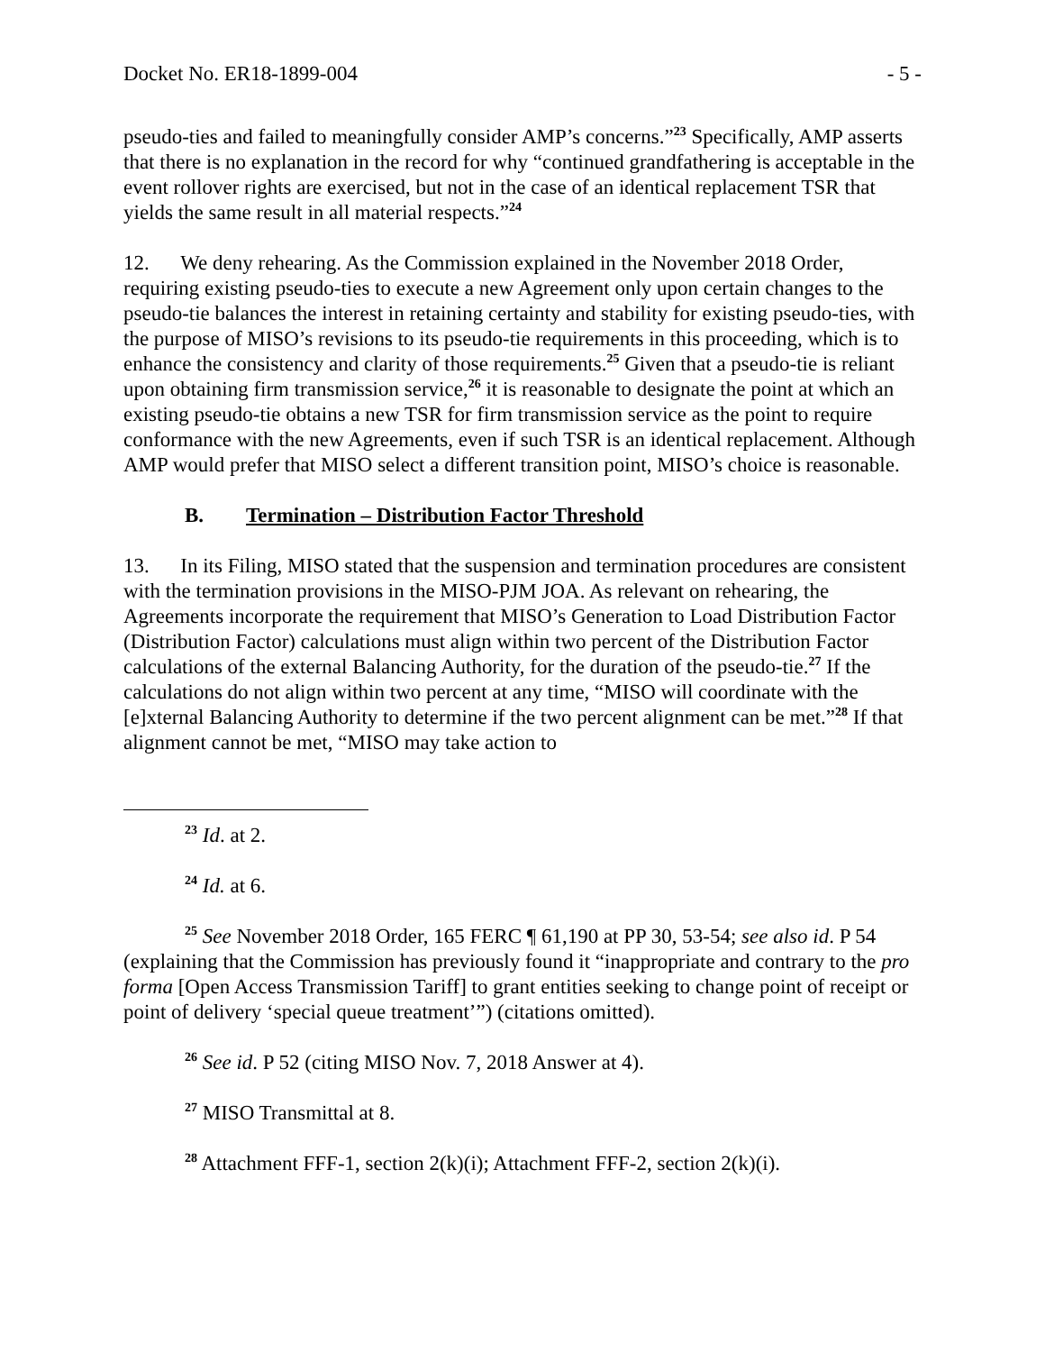Docket No. ER18-1899-004 - 5 -
pseudo-ties and failed to meaningfully consider AMP’s concerns.”<sup>23</sup> Specifically, AMP asserts that there is no explanation in the record for why “continued grandfathering is acceptable in the event rollover rights are exercised, but not in the case of an identical replacement TSR that yields the same result in all material respects.”<sup>24</sup>
12. We deny rehearing. As the Commission explained in the November 2018 Order, requiring existing pseudo-ties to execute a new Agreement only upon certain changes to the pseudo-tie balances the interest in retaining certainty and stability for existing pseudo-ties, with the purpose of MISO’s revisions to its pseudo-tie requirements in this proceeding, which is to enhance the consistency and clarity of those requirements.<sup>25</sup> Given that a pseudo-tie is reliant upon obtaining firm transmission service,<sup>26</sup> it is reasonable to designate the point at which an existing pseudo-tie obtains a new TSR for firm transmission service as the point to require conformance with the new Agreements, even if such TSR is an identical replacement. Although AMP would prefer that MISO select a different transition point, MISO’s choice is reasonable.
B. Termination – Distribution Factor Threshold
13. In its Filing, MISO stated that the suspension and termination procedures are consistent with the termination provisions in the MISO-PJM JOA. As relevant on rehearing, the Agreements incorporate the requirement that MISO’s Generation to Load Distribution Factor (Distribution Factor) calculations must align within two percent of the Distribution Factor calculations of the external Balancing Authority, for the duration of the pseudo-tie.<sup>27</sup> If the calculations do not align within two percent at any time, “MISO will coordinate with the [e]xternal Balancing Authority to determine if the two percent alignment can be met.”<sup>28</sup> If that alignment cannot be met, “MISO may take action to
<sup>23</sup> Id. at 2.
<sup>24</sup> Id. at 6.
<sup>25</sup> See November 2018 Order, 165 FERC ¶ 61,190 at PP 30, 53-54; see also id. P 54 (explaining that the Commission has previously found it “inappropriate and contrary to the pro forma [Open Access Transmission Tariff] to grant entities seeking to change point of receipt or point of delivery ‘special queue treatment’”) (citations omitted).
<sup>26</sup> See id. P 52 (citing MISO Nov. 7, 2018 Answer at 4).
<sup>27</sup> MISO Transmittal at 8.
<sup>28</sup> Attachment FFF-1, section 2(k)(i); Attachment FFF-2, section 2(k)(i).